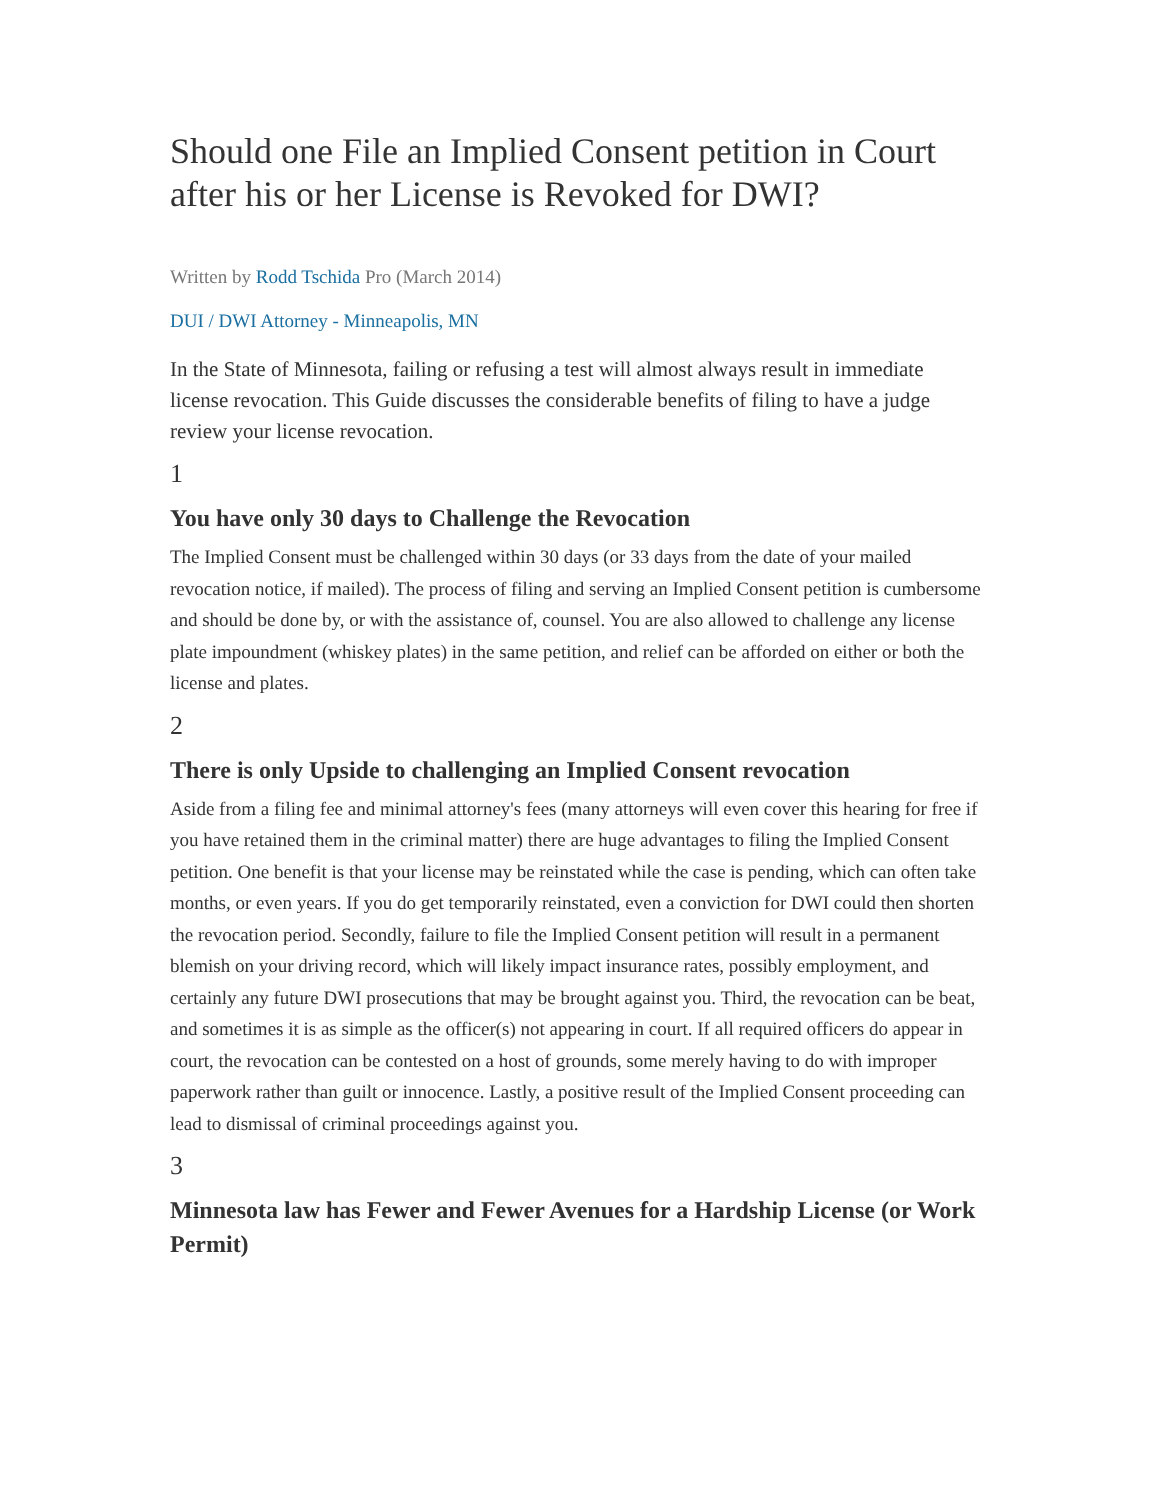Should one File an Implied Consent petition in Court after his or her License is Revoked for DWI?
Written by Rodd Tschida Pro (March 2014)
DUI / DWI Attorney - Minneapolis, MN
In the State of Minnesota, failing or refusing a test will almost always result in immediate license revocation. This Guide discusses the considerable benefits of filing to have a judge review your license revocation.
1
You have only 30 days to Challenge the Revocation
The Implied Consent must be challenged within 30 days (or 33 days from the date of your mailed revocation notice, if mailed). The process of filing and serving an Implied Consent petition is cumbersome and should be done by, or with the assistance of, counsel. You are also allowed to challenge any license plate impoundment (whiskey plates) in the same petition, and relief can be afforded on either or both the license and plates.
2
There is only Upside to challenging an Implied Consent revocation
Aside from a filing fee and minimal attorney's fees (many attorneys will even cover this hearing for free if you have retained them in the criminal matter) there are huge advantages to filing the Implied Consent petition. One benefit is that your license may be reinstated while the case is pending, which can often take months, or even years. If you do get temporarily reinstated, even a conviction for DWI could then shorten the revocation period. Secondly, failure to file the Implied Consent petition will result in a permanent blemish on your driving record, which will likely impact insurance rates, possibly employment, and certainly any future DWI prosecutions that may be brought against you. Third, the revocation can be beat, and sometimes it is as simple as the officer(s) not appearing in court. If all required officers do appear in court, the revocation can be contested on a host of grounds, some merely having to do with improper paperwork rather than guilt or innocence. Lastly, a positive result of the Implied Consent proceeding can lead to dismissal of criminal proceedings against you.
3
Minnesota law has Fewer and Fewer Avenues for a Hardship License (or Work Permit)